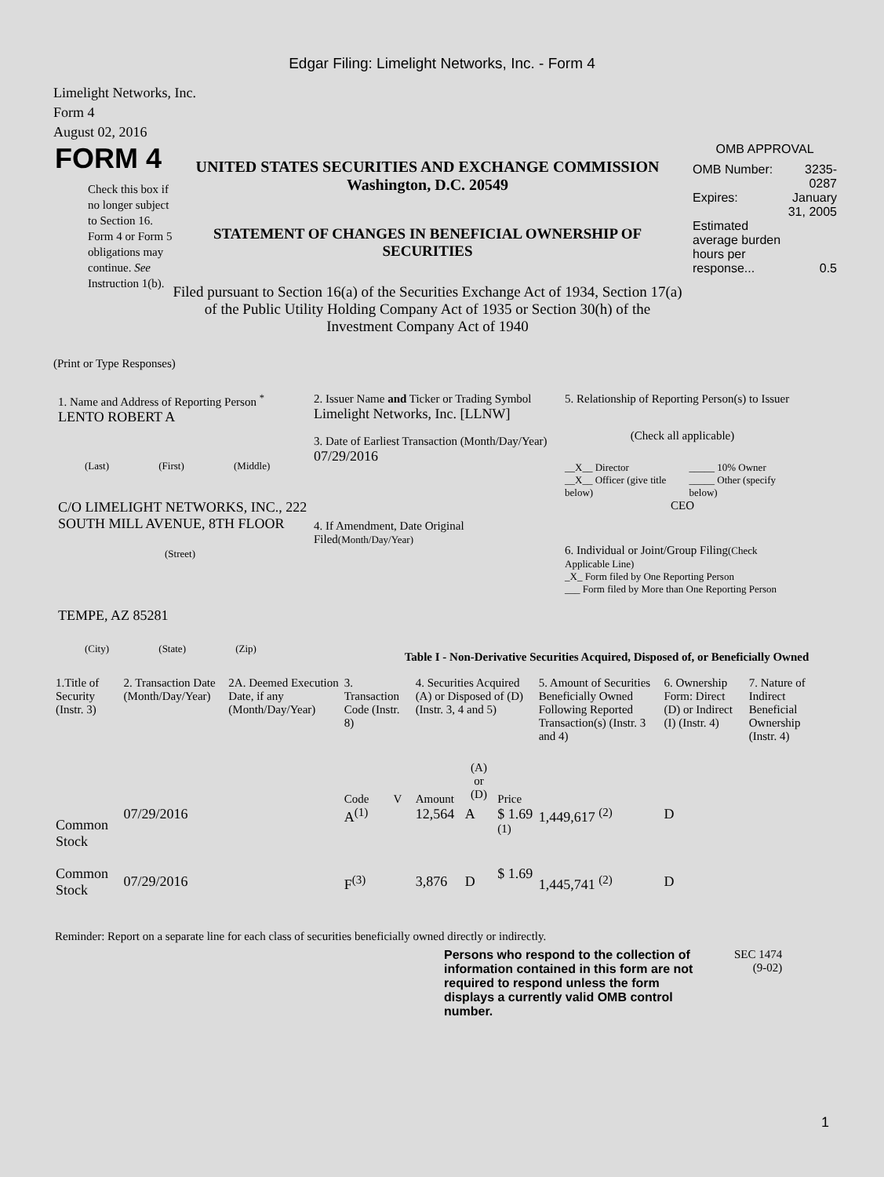Edgar Filing: Limelight Networks, Inc. - Form 4
Limelight Networks, Inc.
Form 4
August 02, 2016
FORM 4
Check this box if no longer subject to Section 16. Form 4 or Form 5 obligations may continue. See Instruction 1(b).
UNITED STATES SECURITIES AND EXCHANGE COMMISSION
Washington, D.C. 20549
STATEMENT OF CHANGES IN BENEFICIAL OWNERSHIP OF SECURITIES
Filed pursuant to Section 16(a) of the Securities Exchange Act of 1934, Section 17(a) of the Public Utility Holding Company Act of 1935 or Section 30(h) of the Investment Company Act of 1940
OMB APPROVAL
| OMB Number: | 3235-0287 |
| Expires: | January 31, 2005 |
| Estimated average burden hours per response... | 0.5 |
(Print or Type Responses)
1. Name and Address of Reporting Person <sup>*</sup>
LENTO ROBERT A
(Last) (First) (Middle)
C/O LIMELIGHT NETWORKS, INC., 222 SOUTH MILL AVENUE, 8TH FLOOR
(Street)
TEMPE, AZ 85281
(City) (State) (Zip)
2. Issuer Name and Ticker or Trading Symbol
Limelight Networks, Inc. [LLNW]
3. Date of Earliest Transaction (Month/Day/Year)
07/29/2016
4. If Amendment, Date Original Filed(Month/Day/Year)
5. Relationship of Reporting Person(s) to Issuer
(Check all applicable)
| __X__ Director | _____ 10% Owner |
| __X__ Officer (give title below) | _____ Other (specify below) |
CEO
6. Individual or Joint/Group Filing(Check Applicable Line)
_X_ Form filed by One Reporting Person
___ Form filed by More than One Reporting Person
Table I - Non-Derivative Securities Acquired, Disposed of, or Beneficially Owned
| 1.Title of Security (Instr. 3) | 2. Transaction Date (Month/Day/Year) | 2A. Deemed Execution Date, if any (Month/Day/Year) | 3. Transaction Code (Instr. 8) | | 4. Securities Acquired (A) or Disposed of (D) (Instr. 3, 4 and 5) | | | 5. Amount of Securities Beneficially Owned Following Reported Transaction(s) (Instr. 3 and 4) | 6. Ownership Form: Direct (D) or Indirect (I) (Instr. 4) | 7. Nature of Indirect Beneficial Ownership (Instr. 4) |
| --- | --- | --- | --- | --- | --- | --- | --- | --- | --- | --- |
| | | | Code | V | Amount | (A) or (D) | Price | | | |
| Common Stock | 07/29/2016 | | A<sup>(1)</sup> | | 12,564 | A | $ 1.69 <sup>(1)</sup> | 1,449,617 <sup>(2)</sup> | D | |
| Common Stock | 07/29/2016 | | F<sup>(3)</sup> | | 3,876 | D | $ 1.69 | 1,445,741 <sup>(2)</sup> | D | |
Reminder: Report on a separate line for each class of securities beneficially owned directly or indirectly.
Persons who respond to the collection of information contained in this form are not required to respond unless the form displays a currently valid OMB control number.
SEC 1474
(9-02)
1